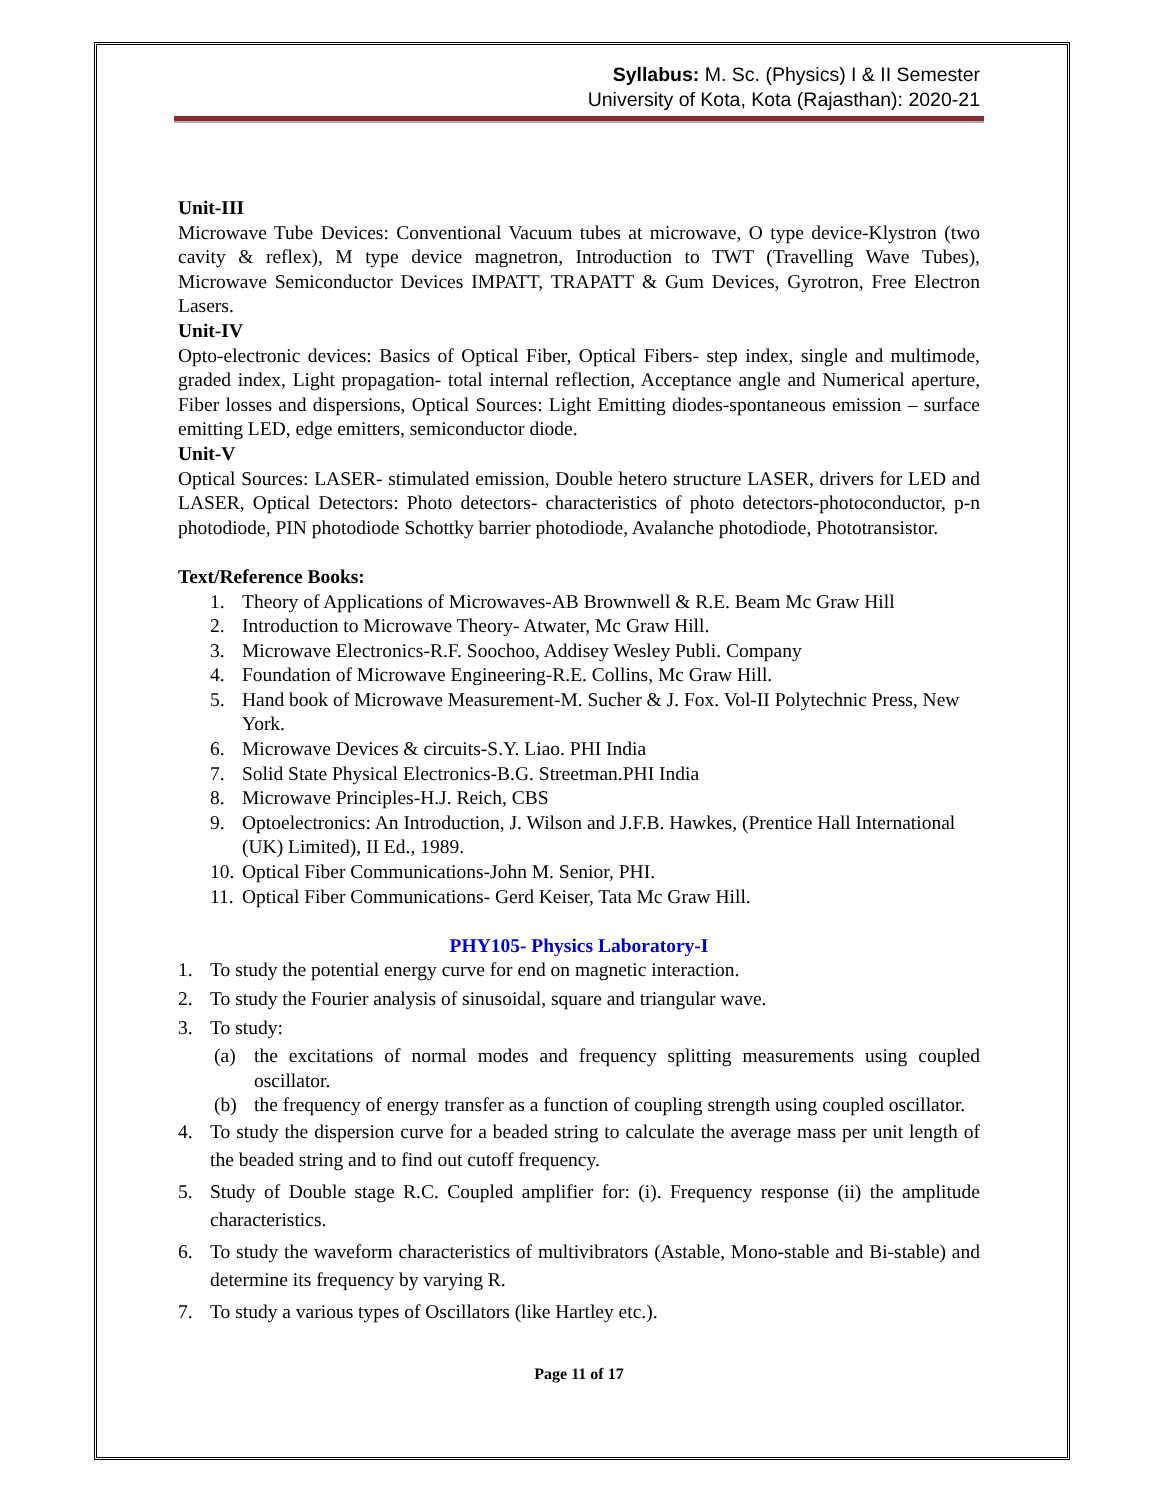Syllabus: M. Sc. (Physics) I & II Semester
University of Kota, Kota (Rajasthan): 2020-21
Unit-III
Microwave Tube Devices: Conventional Vacuum tubes at microwave, O type device-Klystron (two cavity & reflex), M type device magnetron, Introduction to TWT (Travelling Wave Tubes), Microwave Semiconductor Devices IMPATT, TRAPATT & Gum Devices, Gyrotron, Free Electron Lasers.
Unit-IV
Opto-electronic devices: Basics of Optical Fiber, Optical Fibers- step index, single and multimode, graded index, Light propagation- total internal reflection, Acceptance angle and Numerical aperture, Fiber losses and dispersions, Optical Sources: Light Emitting diodes-spontaneous emission – surface emitting LED, edge emitters, semiconductor diode.
Unit-V
Optical Sources: LASER- stimulated emission, Double hetero structure LASER, drivers for LED and LASER, Optical Detectors: Photo detectors- characteristics of photo detectors-photoconductor, p-n photodiode, PIN photodiode Schottky barrier photodiode, Avalanche photodiode, Phototransistor.
Text/Reference Books:
1. Theory of Applications of Microwaves-AB Brownwell & R.E. Beam Mc Graw Hill
2. Introduction to Microwave Theory- Atwater, Mc Graw Hill.
3. Microwave Electronics-R.F. Soochoo, Addisey Wesley Publi. Company
4. Foundation of Microwave Engineering-R.E. Collins, Mc Graw Hill.
5. Hand book of Microwave Measurement-M. Sucher & J. Fox. Vol-II Polytechnic Press, New York.
6. Microwave Devices & circuits-S.Y. Liao. PHI India
7. Solid State Physical Electronics-B.G. Streetman.PHI India
8. Microwave Principles-H.J. Reich, CBS
9. Optoelectronics: An Introduction, J. Wilson and J.F.B. Hawkes, (Prentice Hall International (UK) Limited), II Ed., 1989.
10. Optical Fiber Communications-John M. Senior, PHI.
11. Optical Fiber Communications- Gerd Keiser, Tata Mc Graw Hill.
PHY105- Physics Laboratory-I
1. To study the potential energy curve for end on magnetic interaction.
2. To study the Fourier analysis of sinusoidal, square and triangular wave.
3. To study:
(a) the excitations of normal modes and frequency splitting measurements using coupled oscillator.
(b) the frequency of energy transfer as a function of coupling strength using coupled oscillator.
4. To study the dispersion curve for a beaded string to calculate the average mass per unit length of the beaded string and to find out cutoff frequency.
5. Study of Double stage R.C. Coupled amplifier for: (i). Frequency response (ii) the amplitude characteristics.
6. To study the waveform characteristics of multivibrators (Astable, Mono-stable and Bi-stable) and determine its frequency by varying R.
7. To study a various types of Oscillators (like Hartley etc.).
Page 11 of 17